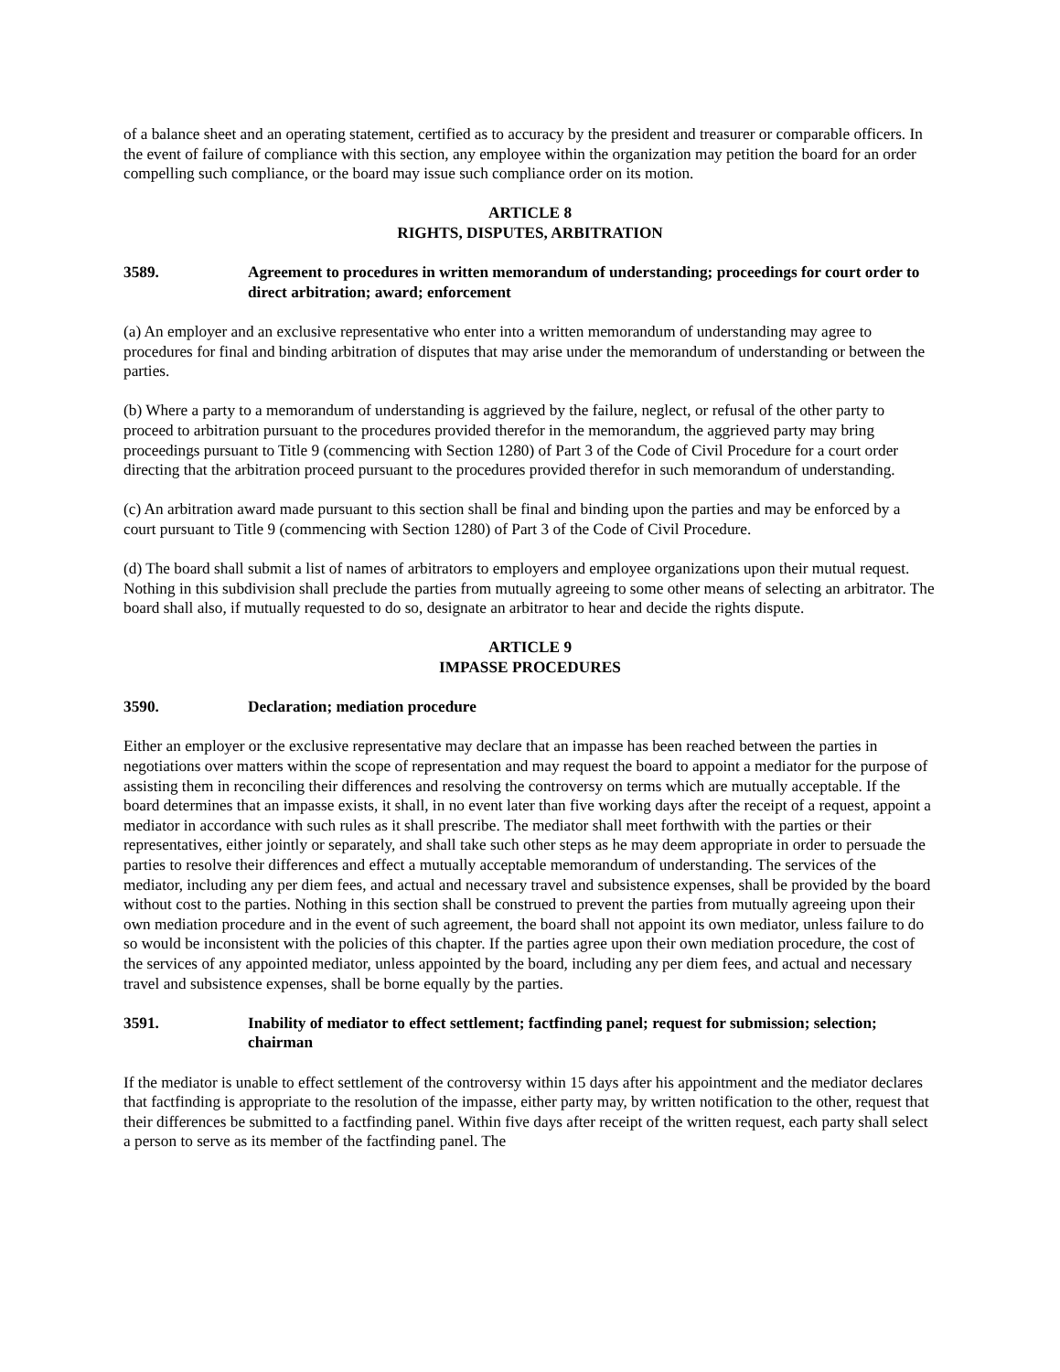of a balance sheet and an operating statement, certified as to accuracy by the president and treasurer or comparable officers. In the event of failure of compliance with this section, any employee within the organization may petition the board for an order compelling such compliance, or the board may issue such compliance order on its motion.
ARTICLE 8
RIGHTS, DISPUTES, ARBITRATION
3589. Agreement to procedures in written memorandum of understanding; proceedings for court order to direct arbitration; award; enforcement
(a) An employer and an exclusive representative who enter into a written memorandum of understanding may agree to procedures for final and binding arbitration of disputes that may arise under the memorandum of understanding or between the parties.
(b) Where a party to a memorandum of understanding is aggrieved by the failure, neglect, or refusal of the other party to proceed to arbitration pursuant to the procedures provided therefor in the memorandum, the aggrieved party may bring proceedings pursuant to Title 9 (commencing with Section 1280) of Part 3 of the Code of Civil Procedure for a court order directing that the arbitration proceed pursuant to the procedures provided therefor in such memorandum of understanding.
(c) An arbitration award made pursuant to this section shall be final and binding upon the parties and may be enforced by a court pursuant to Title 9 (commencing with Section 1280) of Part 3 of the Code of Civil Procedure.
(d) The board shall submit a list of names of arbitrators to employers and employee organizations upon their mutual request. Nothing in this subdivision shall preclude the parties from mutually agreeing to some other means of selecting an arbitrator. The board shall also, if mutually requested to do so, designate an arbitrator to hear and decide the rights dispute.
ARTICLE 9
IMPASSE PROCEDURES
3590. Declaration; mediation procedure
Either an employer or the exclusive representative may declare that an impasse has been reached between the parties in negotiations over matters within the scope of representation and may request the board to appoint a mediator for the purpose of assisting them in reconciling their differences and resolving the controversy on terms which are mutually acceptable. If the board determines that an impasse exists, it shall, in no event later than five working days after the receipt of a request, appoint a mediator in accordance with such rules as it shall prescribe. The mediator shall meet forthwith with the parties or their representatives, either jointly or separately, and shall take such other steps as he may deem appropriate in order to persuade the parties to resolve their differences and effect a mutually acceptable memorandum of understanding. The services of the mediator, including any per diem fees, and actual and necessary travel and subsistence expenses, shall be provided by the board without cost to the parties. Nothing in this section shall be construed to prevent the parties from mutually agreeing upon their own mediation procedure and in the event of such agreement, the board shall not appoint its own mediator, unless failure to do so would be inconsistent with the policies of this chapter. If the parties agree upon their own mediation procedure, the cost of the services of any appointed mediator, unless appointed by the board, including any per diem fees, and actual and necessary travel and subsistence expenses, shall be borne equally by the parties.
3591. Inability of mediator to effect settlement; factfinding panel; request for submission; selection; chairman
If the mediator is unable to effect settlement of the controversy within 15 days after his appointment and the mediator declares that factfinding is appropriate to the resolution of the impasse, either party may, by written notification to the other, request that their differences be submitted to a factfinding panel. Within five days after receipt of the written request, each party shall select a person to serve as its member of the factfinding panel. The